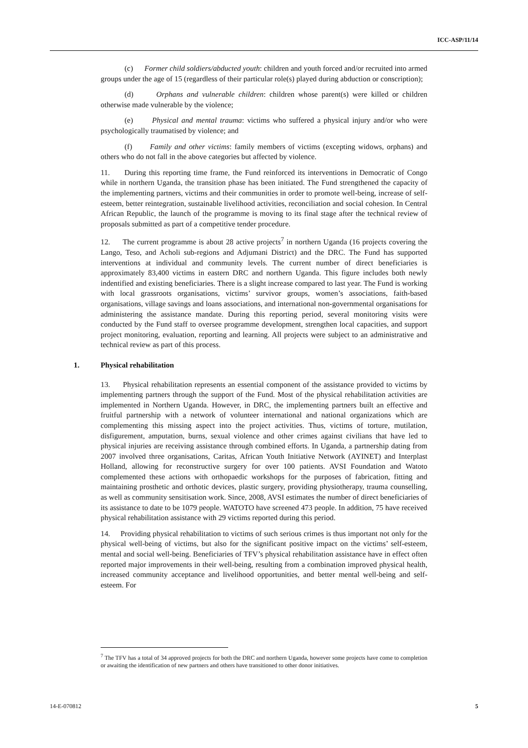ICC-ASP/11/14
(c) Former child soldiers/abducted youth: children and youth forced and/or recruited into armed groups under the age of 15 (regardless of their particular role(s) played during abduction or conscription);
(d) Orphans and vulnerable children: children whose parent(s) were killed or children otherwise made vulnerable by the violence;
(e) Physical and mental trauma: victims who suffered a physical injury and/or who were psychologically traumatised by violence; and
(f) Family and other victims: family members of victims (excepting widows, orphans) and others who do not fall in the above categories but affected by violence.
11. During this reporting time frame, the Fund reinforced its interventions in Democratic of Congo while in northern Uganda, the transition phase has been initiated. The Fund strengthened the capacity of the implementing partners, victims and their communities in order to promote well-being, increase of self-esteem, better reintegration, sustainable livelihood activities, reconciliation and social cohesion. In Central African Republic, the launch of the programme is moving to its final stage after the technical review of proposals submitted as part of a competitive tender procedure.
12. The current programme is about 28 active projects<sup>7</sup> in northern Uganda (16 projects covering the Lango, Teso, and Acholi sub-regions and Adjumani District) and the DRC. The Fund has supported interventions at individual and community levels. The current number of direct beneficiaries is approximately 83,400 victims in eastern DRC and northern Uganda. This figure includes both newly indentified and existing beneficiaries. There is a slight increase compared to last year. The Fund is working with local grassroots organisations, victims’ survivor groups, women’s associations, faith-based organisations, village savings and loans associations, and international non-governmental organisations for administering the assistance mandate. During this reporting period, several monitoring visits were conducted by the Fund staff to oversee programme development, strengthen local capacities, and support project monitoring, evaluation, reporting and learning. All projects were subject to an administrative and technical review as part of this process.
1. Physical rehabilitation
13. Physical rehabilitation represents an essential component of the assistance provided to victims by implementing partners through the support of the Fund. Most of the physical rehabilitation activities are implemented in Northern Uganda. However, in DRC, the implementing partners built an effective and fruitful partnership with a network of volunteer international and national organizations which are complementing this missing aspect into the project activities. Thus, victims of torture, mutilation, disfigurement, amputation, burns, sexual violence and other crimes against civilians that have led to physical injuries are receiving assistance through combined efforts. In Uganda, a partnership dating from 2007 involved three organisations, Caritas, African Youth Initiative Network (AYINET) and Interplast Holland, allowing for reconstructive surgery for over 100 patients. AVSI Foundation and Watoto complemented these actions with orthopaedic workshops for the purposes of fabrication, fitting and maintaining prosthetic and orthotic devices, plastic surgery, providing physiotherapy, trauma counselling, as well as community sensitisation work. Since, 2008, AVSI estimates the number of direct beneficiaries of its assistance to date to be 1079 people. WATOTO have screened 473 people. In addition, 75 have received physical rehabilitation assistance with 29 victims reported during this period.
14. Providing physical rehabilitation to victims of such serious crimes is thus important not only for the physical well-being of victims, but also for the significant positive impact on the victims’ self-esteem, mental and social well-being. Beneficiaries of TFV’s physical rehabilitation assistance have in effect often reported major improvements in their well-being, resulting from a combination improved physical health, increased community acceptance and livelihood opportunities, and better mental well-being and self-esteem. For
<sup>7</sup> The TFV has a total of 34 approved projects for both the DRC and northern Uganda, however some projects have come to completion or awaiting the identification of new partners and others have transitioned to other donor initiatives.
14-E-070812 5